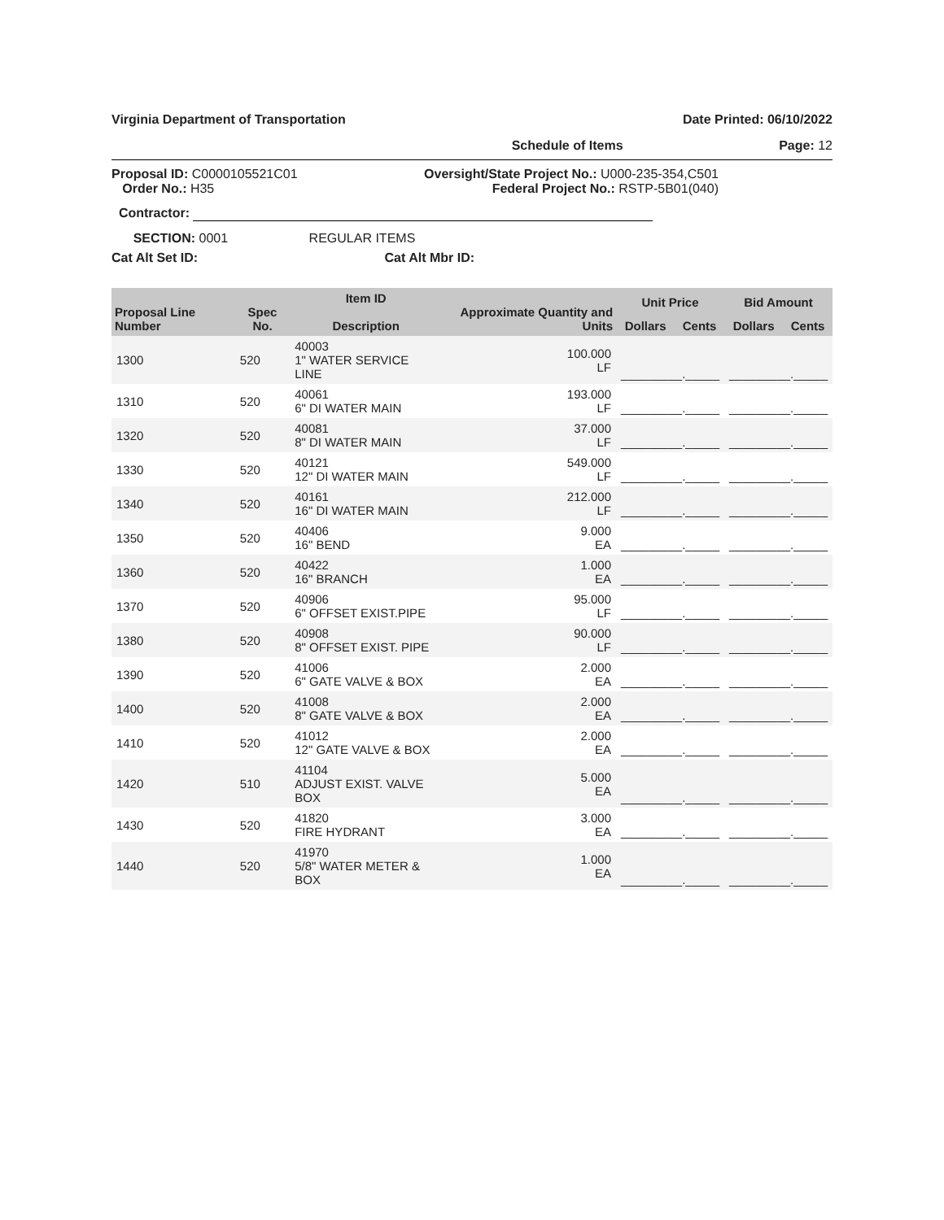Virginia Department of Transportation Date Printed: 06/10/2022
Schedule of Items Page: 12
Proposal ID: C0000105521C01
Order No.: H35
Oversight/State Project No.: U000-235-354,C501
Federal Project No.: RSTP-5B01(040)
Contractor:
SECTION: 0001 REGULAR ITEMS
Cat Alt Set ID: Cat Alt Mbr ID:
| Proposal Line Number | Spec No. | Item ID Description | Approximate Quantity and Units | Unit Price | | Bid Amount | |
| --- | --- | --- | --- | --- | --- | --- | --- |
| | | | | Dollars | Cents | Dollars | Cents |
| 1300 | 520 | 40003 1" WATER SERVICE LINE | 100.000 LF | _________._____ | | _________._____ | |
| 1310 | 520 | 40061 6" DI WATER MAIN | 193.000 LF | _________._____ | | _________._____ | |
| 1320 | 520 | 40081 8" DI WATER MAIN | 37.000 LF | _________._____ | | _________._____ | |
| 1330 | 520 | 40121 12" DI WATER MAIN | 549.000 LF | _________._____ | | _________._____ | |
| 1340 | 520 | 40161 16" DI WATER MAIN | 212.000 LF | _________._____ | | _________._____ | |
| 1350 | 520 | 40406 16" BEND | 9.000 EA | _________._____ | | _________._____ | |
| 1360 | 520 | 40422 16" BRANCH | 1.000 EA | _________._____ | | _________._____ | |
| 1370 | 520 | 40906 6" OFFSET EXIST.PIPE | 95.000 LF | _________._____ | | _________._____ | |
| 1380 | 520 | 40908 8" OFFSET EXIST. PIPE | 90.000 LF | _________._____ | | _________._____ | |
| 1390 | 520 | 41006 6" GATE VALVE & BOX | 2.000 EA | _________._____ | | _________._____ | |
| 1400 | 520 | 41008 8" GATE VALVE & BOX | 2.000 EA | _________._____ | | _________._____ | |
| 1410 | 520 | 41012 12" GATE VALVE & BOX | 2.000 EA | _________._____ | | _________._____ | |
| 1420 | 510 | 41104 ADJUST EXIST. VALVE BOX | 5.000 EA | _________._____ | | _________._____ | |
| 1430 | 520 | 41820 FIRE HYDRANT | 3.000 EA | _________._____ | | _________._____ | |
| 1440 | 520 | 41970 5/8" WATER METER & BOX | 1.000 EA | _________._____ | | _________._____ | |